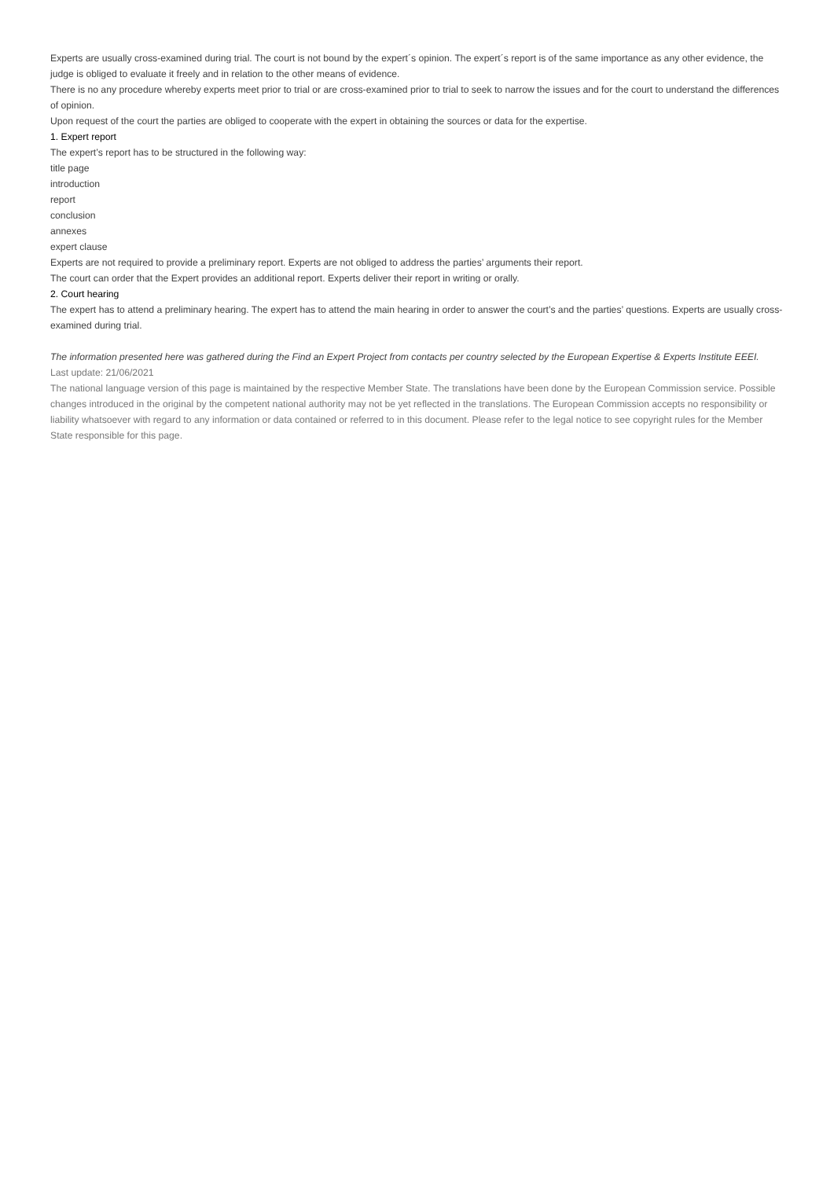Experts are usually cross-examined during trial. The court is not bound by the expert´s opinion. The expert´s report is of the same importance as any other evidence, the judge is obliged to evaluate it freely and in relation to the other means of evidence.
There is no any procedure whereby experts meet prior to trial or are cross-examined prior to trial to seek to narrow the issues and for the court to understand the differences of opinion.
Upon request of the court the parties are obliged to cooperate with the expert in obtaining the sources or data for the expertise.
1. Expert report
The expert’s report has to be structured in the following way:
title page
introduction
report
conclusion
annexes
expert clause
Experts are not required to provide a preliminary report. Experts are not obliged to address the parties’ arguments their report.
The court can order that the Expert provides an additional report. Experts deliver their report in writing or orally.
2. Court hearing
The expert has to attend a preliminary hearing. The expert has to attend the main hearing in order to answer the court’s and the parties’ questions. Experts are usually cross-examined during trial.
The information presented here was gathered during the Find an Expert Project from contacts per country selected by the European Expertise & Experts Institute EEEI.
Last update: 21/06/2021
The national language version of this page is maintained by the respective Member State. The translations have been done by the European Commission service. Possible changes introduced in the original by the competent national authority may not be yet reflected in the translations. The European Commission accepts no responsibility or liability whatsoever with regard to any information or data contained or referred to in this document. Please refer to the legal notice to see copyright rules for the Member State responsible for this page.